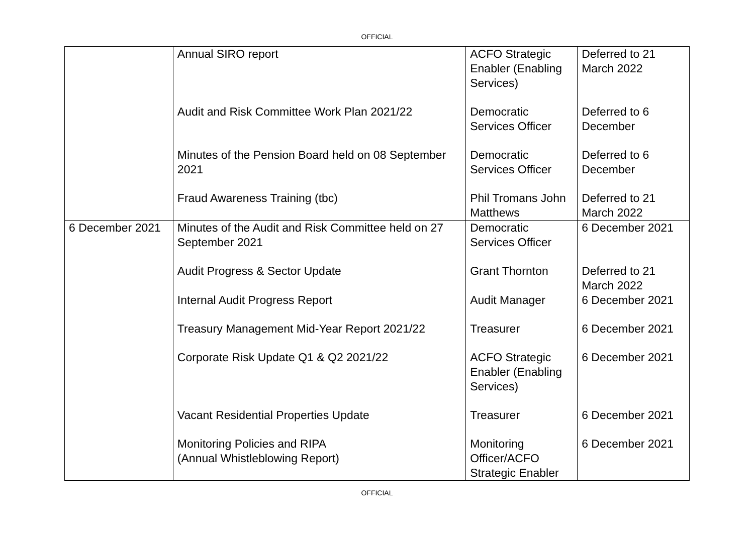OFFICIAL
| | Annual SIRO report | ACFO Strategic Enabler (Enabling Services) | Deferred to 21 March 2022 |
| | Audit and Risk Committee Work Plan 2021/22 | Democratic Services Officer | Deferred to 6 December |
| | Minutes of the Pension Board held on 08 September 2021 | Democratic Services Officer | Deferred to 6 December |
| | Fraud Awareness Training (tbc) | Phil Tromans John Matthews | Deferred to 21 March 2022 |
| 6 December 2021 | Minutes of the Audit and Risk Committee held on 27 September 2021 | Democratic Services Officer | 6 December 2021 |
| | Audit Progress & Sector Update | Grant Thornton | Deferred to 21 March 2022 |
| | Internal Audit Progress Report | Audit Manager | 6 December 2021 |
| | Treasury Management Mid-Year Report 2021/22 | Treasurer | 6 December 2021 |
| | Corporate Risk Update Q1 & Q2 2021/22 | ACFO Strategic Enabler (Enabling Services) | 6 December 2021 |
| | Vacant Residential Properties Update | Treasurer | 6 December 2021 |
| | Monitoring Policies and RIPA (Annual Whistleblowing Report) | Monitoring Officer/ACFO Strategic Enabler | 6 December 2021 |
OFFICIAL